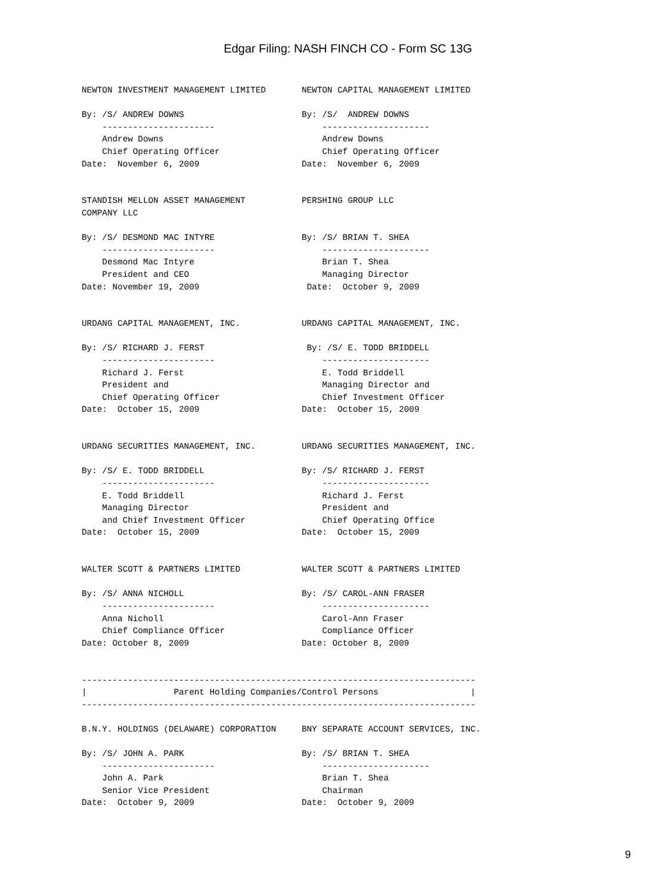Edgar Filing: NASH FINCH CO - Form SC 13G
NEWTON INVESTMENT MANAGEMENT LIMITED       NEWTON CAPITAL MANAGEMENT LIMITED

By: /S/ ANDREW DOWNS                       By: /S/  ANDREW DOWNS
    ----------------------                     ---------------------
    Andrew Downs                               Andrew Downs
    Chief Operating Officer                    Chief Operating Officer
Date:  November 6, 2009                    Date:  November 6, 2009


STANDISH MELLON ASSET MANAGEMENT           PERSHING GROUP LLC
COMPANY LLC

By: /S/ DESMOND MAC INTYRE                 By: /S/ BRIAN T. SHEA
    ----------------------                     ---------------------
    Desmond Mac Intyre                         Brian T. Shea
    President and CEO                          Managing Director
Date: November 19, 2009                     Date:  October 9, 2009


URDANG CAPITAL MANAGEMENT, INC.            URDANG CAPITAL MANAGEMENT, INC.

By: /S/ RICHARD J. FERST                    By: /S/ E. TODD BRIDDELL
    ----------------------                     ---------------------
    Richard J. Ferst                           E. Todd Briddell
    President and                              Managing Director and
    Chief Operating Officer                    Chief Investment Officer
Date:  October 15, 2009                    Date:  October 15, 2009


URDANG SECURITIES MANAGEMENT, INC.         URDANG SECURITIES MANAGEMENT, INC.

By: /S/ E. TODD BRIDDELL                   By: /S/ RICHARD J. FERST
    ----------------------                     ---------------------
    E. Todd Briddell                           Richard J. Ferst
    Managing Director                          President and
    and Chief Investment Officer               Chief Operating Office
Date:  October 15, 2009                    Date:  October 15, 2009


WALTER SCOTT & PARTNERS LIMITED            WALTER SCOTT & PARTNERS LIMITED

By: /S/ ANNA NICHOLL                       By: /S/ CAROL-ANN FRASER
    ----------------------                     ---------------------
    Anna Nicholl                               Carol-Ann Fraser
    Chief Compliance Officer                   Compliance Officer
Date: October 8, 2009                      Date: October 8, 2009


-----------------------------------------------------------------------------
|                 Parent Holding Companies/Control Persons                  |
-----------------------------------------------------------------------------

B.N.Y. HOLDINGS (DELAWARE) CORPORATION     BNY SEPARATE ACCOUNT SERVICES, INC.

By: /S/ JOHN A. PARK                       By: /S/ BRIAN T. SHEA
    ----------------------                     ---------------------
    John A. Park                               Brian T. Shea
    Senior Vice President                      Chairman
Date:  October 9, 2009                     Date:  October 9, 2009
9